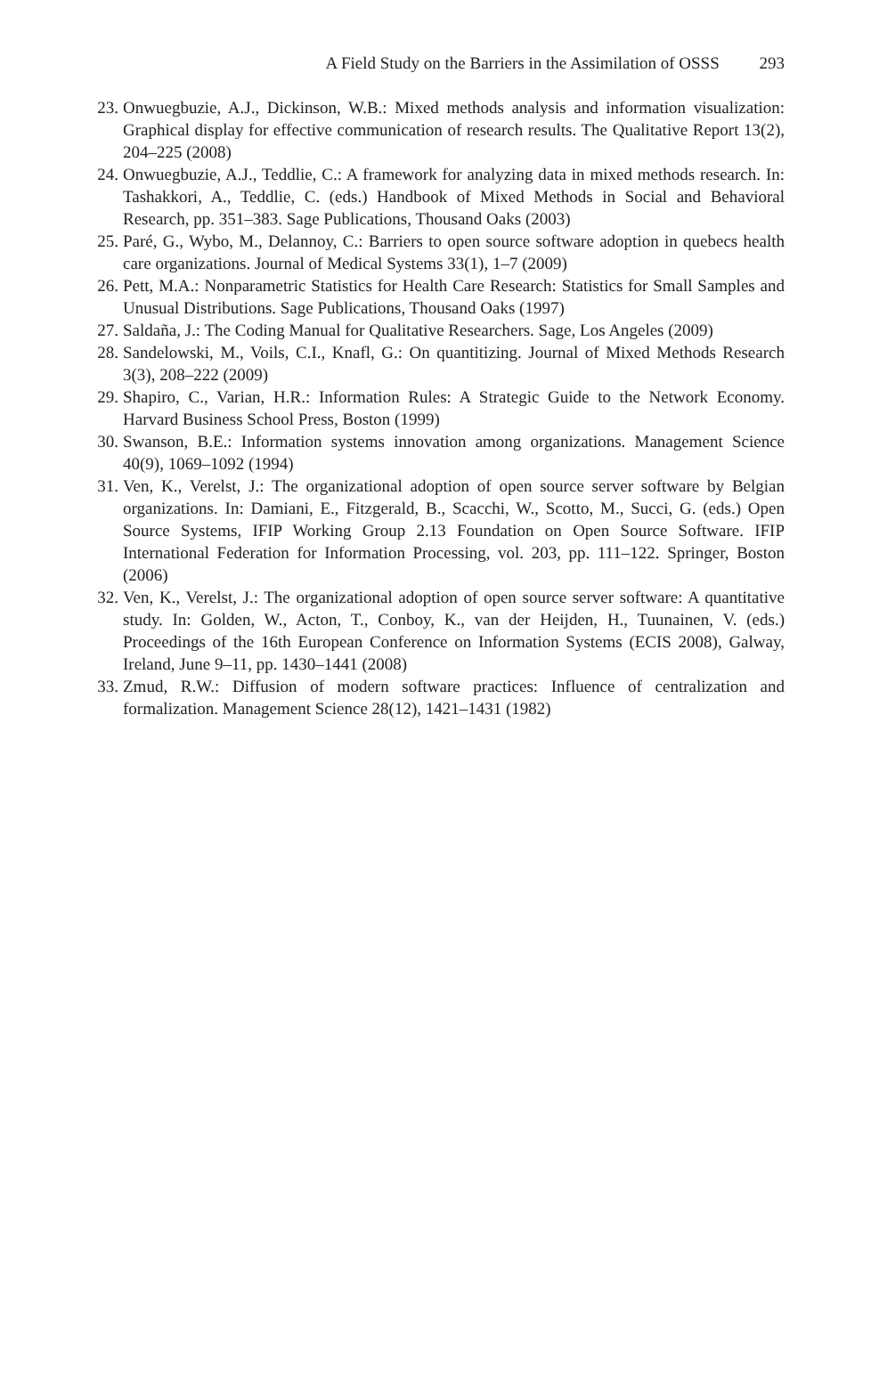A Field Study on the Barriers in the Assimilation of OSSS 293
23. Onwuegbuzie, A.J., Dickinson, W.B.: Mixed methods analysis and information visualization: Graphical display for effective communication of research results. The Qualitative Report 13(2), 204–225 (2008)
24. Onwuegbuzie, A.J., Teddlie, C.: A framework for analyzing data in mixed methods research. In: Tashakkori, A., Teddlie, C. (eds.) Handbook of Mixed Methods in Social and Behavioral Research, pp. 351–383. Sage Publications, Thousand Oaks (2003)
25. Paré, G., Wybo, M., Delannoy, C.: Barriers to open source software adoption in quebecs health care organizations. Journal of Medical Systems 33(1), 1–7 (2009)
26. Pett, M.A.: Nonparametric Statistics for Health Care Research: Statistics for Small Samples and Unusual Distributions. Sage Publications, Thousand Oaks (1997)
27. Saldaña, J.: The Coding Manual for Qualitative Researchers. Sage, Los Angeles (2009)
28. Sandelowski, M., Voils, C.I., Knafl, G.: On quantitizing. Journal of Mixed Methods Research 3(3), 208–222 (2009)
29. Shapiro, C., Varian, H.R.: Information Rules: A Strategic Guide to the Network Economy. Harvard Business School Press, Boston (1999)
30. Swanson, B.E.: Information systems innovation among organizations. Management Science 40(9), 1069–1092 (1994)
31. Ven, K., Verelst, J.: The organizational adoption of open source server software by Belgian organizations. In: Damiani, E., Fitzgerald, B., Scacchi, W., Scotto, M., Succi, G. (eds.) Open Source Systems, IFIP Working Group 2.13 Foundation on Open Source Software. IFIP International Federation for Information Processing, vol. 203, pp. 111–122. Springer, Boston (2006)
32. Ven, K., Verelst, J.: The organizational adoption of open source server software: A quantitative study. In: Golden, W., Acton, T., Conboy, K., van der Heijden, H., Tuunainen, V. (eds.) Proceedings of the 16th European Conference on Information Systems (ECIS 2008), Galway, Ireland, June 9–11, pp. 1430–1441 (2008)
33. Zmud, R.W.: Diffusion of modern software practices: Influence of centralization and formalization. Management Science 28(12), 1421–1431 (1982)